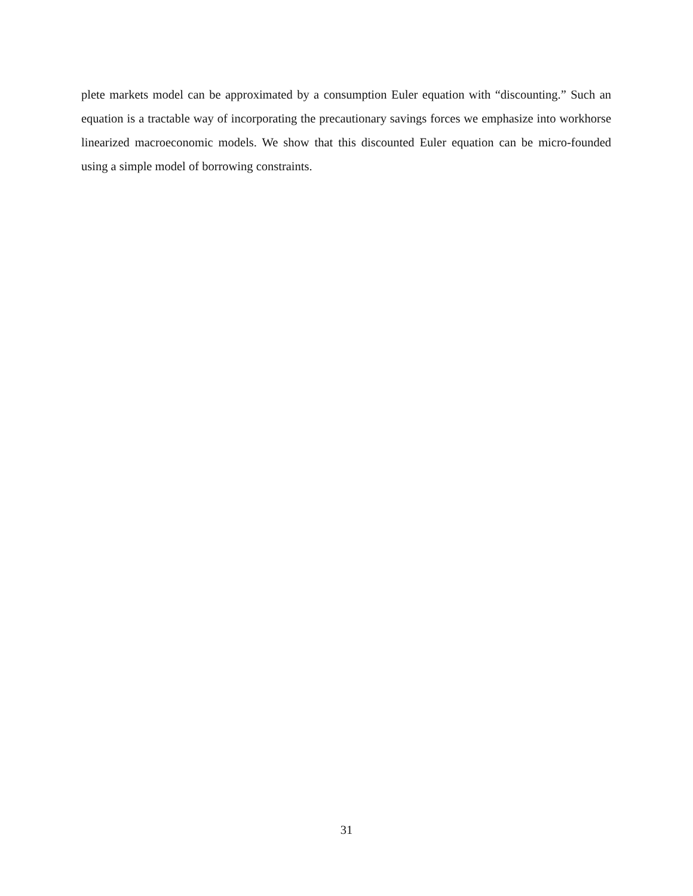plete markets model can be approximated by a consumption Euler equation with “discounting.” Such an equation is a tractable way of incorporating the precautionary savings forces we emphasize into workhorse linearized macroeconomic models. We show that this discounted Euler equation can be micro-founded using a simple model of borrowing constraints.
31